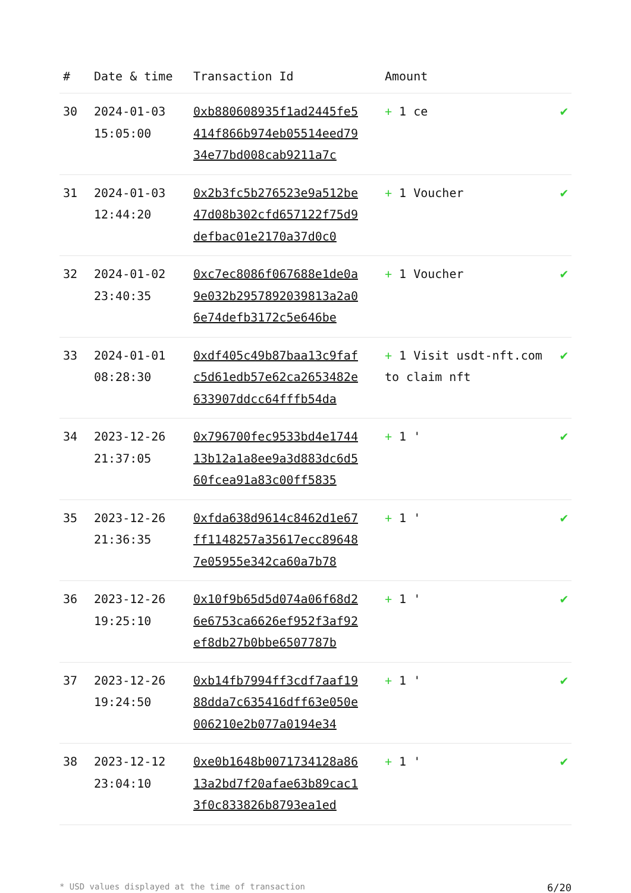| # | Date & time | Transaction Id | Amount | |
| --- | --- | --- | --- | --- |
| 30 | 2024-01-03 15:05:00 | 0xb880608935f1ad2445fe5414f866b974eb05514eed7934e77bd008cab9211a7c | + 1 ce | ✔ |
| 31 | 2024-01-03 12:44:20 | 0x2b3fc5b276523e9a512be47d08b302cfd657122f75d9defbac01e2170a37d0c0 | + 1 Voucher | ✔ |
| 32 | 2024-01-02 23:40:35 | 0xc7ec8086f067688e1de0a9e032b2957892039813a2a06e74defb3172c5e646be | + 1 Voucher | ✔ |
| 33 | 2024-01-01 08:28:30 | 0xdf405c49b87baa13c9fafc5d61edb57e62ca2653482e633907ddcc64fffb54da | + 1 Visit usdt-nft.com to claim nft | ✔ |
| 34 | 2023-12-26 21:37:05 | 0x796700fec9533bd4e174413b12a1a8ee9a3d883dc6d560fcea91a83c00ff5835 | + 1 ' | ✔ |
| 35 | 2023-12-26 21:36:35 | 0xfda638d9614c8462d1e67ff1148257a35617ecc896487e05955e342ca60a7b78 | + 1 ' | ✔ |
| 36 | 2023-12-26 19:25:10 | 0x10f9b65d5d074a06f68d26e6753ca6626ef952f3af92ef8db27b0bbe6507787b | + 1 ' | ✔ |
| 37 | 2023-12-26 19:24:50 | 0xb14fb7994ff3cdf7aaf1988dda7c635416dff63e050e006210e2b077a0194e34 | + 1 ' | ✔ |
| 38 | 2023-12-12 23:04:10 | 0xe0b1648b0071734128a8613a2bd7f20afae63b89cac13f0c833826b8793ea1ed | + 1 ' | ✔ |
* USD values displayed at the time of transaction 6/20